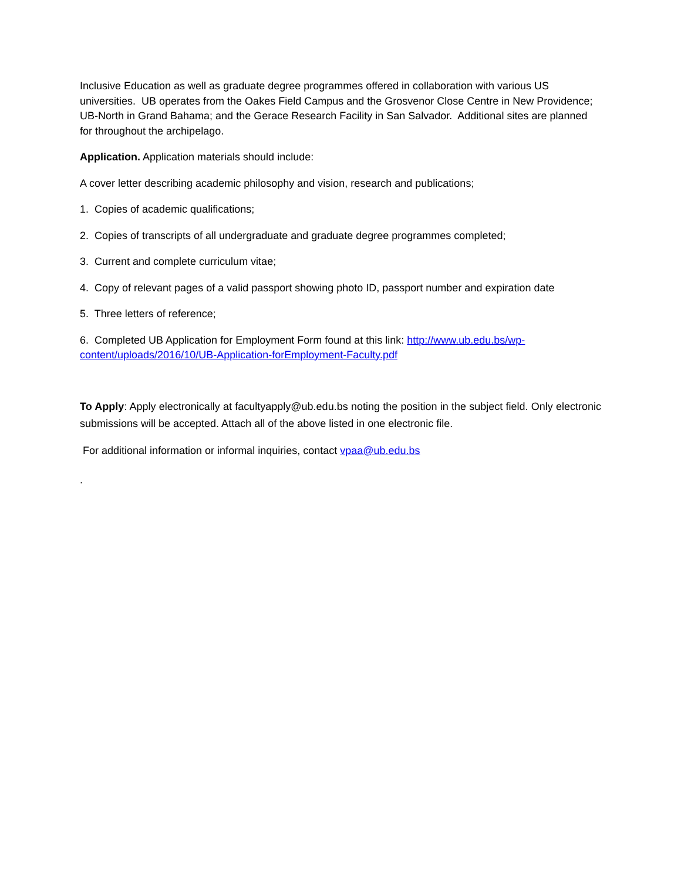Inclusive Education as well as graduate degree programmes offered in collaboration with various US universities. UB operates from the Oakes Field Campus and the Grosvenor Close Centre in New Providence; UB-North in Grand Bahama; and the Gerace Research Facility in San Salvador. Additional sites are planned for throughout the archipelago.
Application. Application materials should include:
A cover letter describing academic philosophy and vision, research and publications;
1. Copies of academic qualifications;
2. Copies of transcripts of all undergraduate and graduate degree programmes completed;
3. Current and complete curriculum vitae;
4. Copy of relevant pages of a valid passport showing photo ID, passport number and expiration date
5. Three letters of reference;
6. Completed UB Application for Employment Form found at this link: http://www.ub.edu.bs/wp-content/uploads/2016/10/UB-Application-forEmployment-Faculty.pdf
To Apply: Apply electronically at facultyapply@ub.edu.bs noting the position in the subject field. Only electronic submissions will be accepted. Attach all of the above listed in one electronic file.
For additional information or informal inquiries, contact vpaa@ub.edu.bs
.